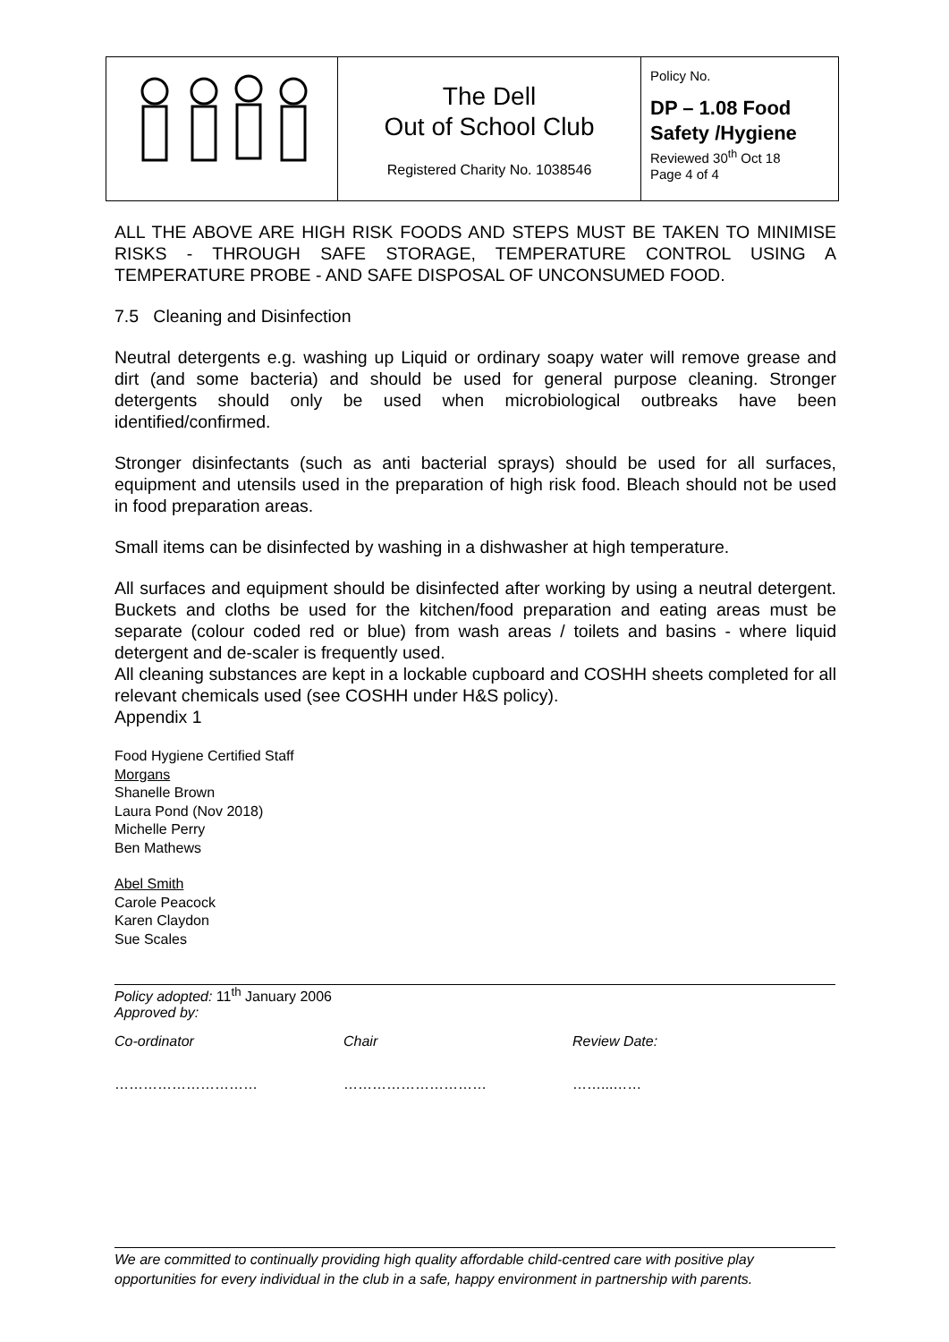| | The Dell Out of School Club Registered Charity No. 1038546 | Policy No. DP – 1.08 Food Safety /Hygiene Reviewed 30<sup>th</sup> Oct 18 Page 4 of 4 |
ALL THE ABOVE ARE HIGH RISK FOODS AND STEPS MUST BE TAKEN TO MINIMISE RISKS - THROUGH SAFE STORAGE, TEMPERATURE CONTROL USING A TEMPERATURE PROBE - AND SAFE DISPOSAL OF UNCONSUMED FOOD.
7.5 Cleaning and Disinfection
Neutral detergents e.g. washing up Liquid or ordinary soapy water will remove grease and dirt (and some bacteria) and should be used for general purpose cleaning. Stronger detergents should only be used when microbiological outbreaks have been identified/confirmed.
Stronger disinfectants (such as anti bacterial sprays) should be used for all surfaces, equipment and utensils used in the preparation of high risk food. Bleach should not be used in food preparation areas.
Small items can be disinfected by washing in a dishwasher at high temperature.
All surfaces and equipment should be disinfected after working by using a neutral detergent. Buckets and cloths be used for the kitchen/food preparation and eating areas must be separate (colour coded red or blue) from wash areas / toilets and basins - where liquid detergent and de-scaler is frequently used.
All cleaning substances are kept in a lockable cupboard and COSHH sheets completed for all relevant chemicals used (see COSHH under H&S policy).
Appendix 1
Food Hygiene Certified Staff
Morgans
Shanelle Brown
Laura Pond (Nov 2018)
Michelle Perry
Ben Mathews
Abel Smith
Carole Peacock
Karen Claydon
Sue Scales
Policy adopted: 11<sup>th</sup> January 2006
Approved by:
Co-ordinator Chair Review Date:
………………………… ………………………… ……...……
We are committed to continually providing high quality affordable child-centred care with positive play opportunities for every individual in the club in a safe, happy environment in partnership with parents.